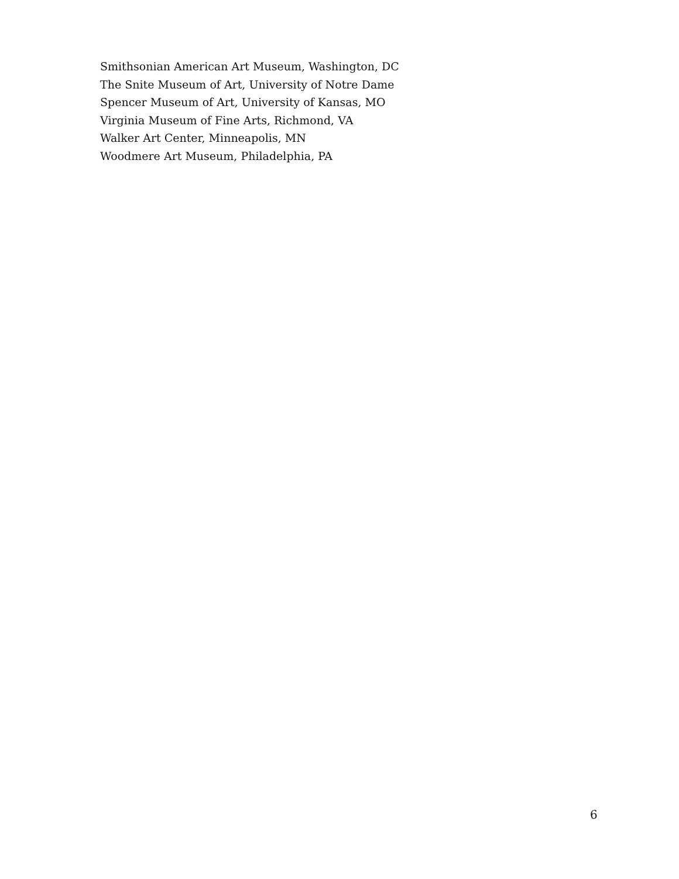Smithsonian American Art Museum, Washington, DC
The Snite Museum of Art, University of Notre Dame
Spencer Museum of Art, University of Kansas, MO
Virginia Museum of Fine Arts, Richmond, VA
Walker Art Center, Minneapolis, MN
Woodmere Art Museum, Philadelphia, PA
6